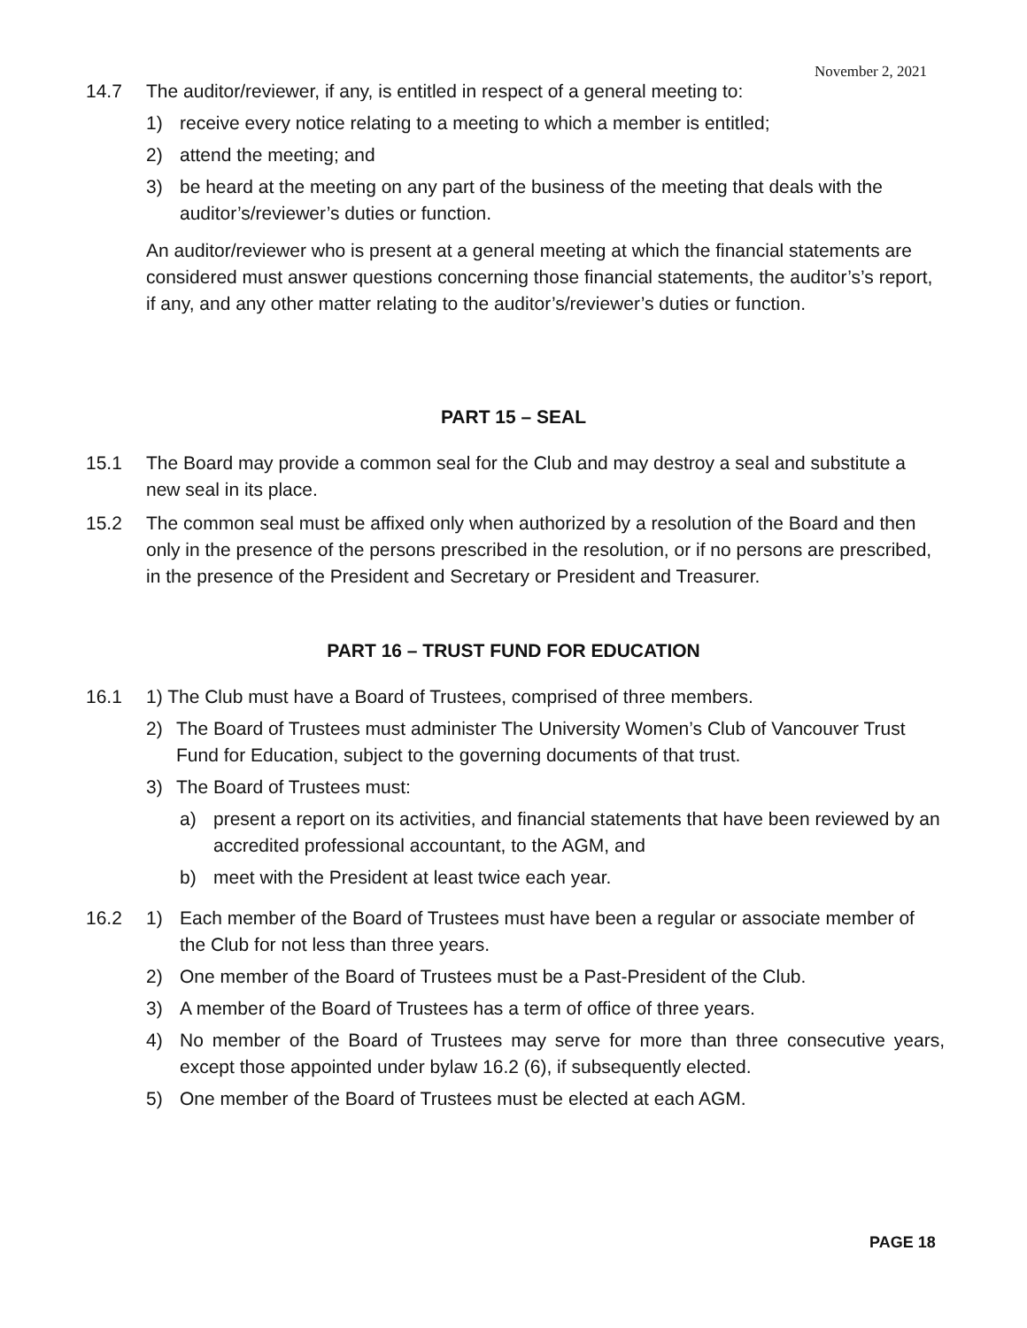November 2, 2021
14.7 The auditor/reviewer, if any, is entitled in respect of a general meeting to:
1) receive every notice relating to a meeting to which a member is entitled;
2) attend the meeting; and
3) be heard at the meeting on any part of the business of the meeting that deals with the auditor’s/reviewer’s duties or function.
An auditor/reviewer who is present at a general meeting at which the financial statements are considered must answer questions concerning those financial statements, the auditor’s’s report, if any, and any other matter relating to the auditor’s/reviewer’s duties or function.
PART 15 – SEAL
15.1 The Board may provide a common seal for the Club and may destroy a seal and substitute a new seal in its place.
15.2 The common seal must be affixed only when authorized by a resolution of the Board and then only in the presence of the persons prescribed in the resolution, or if no persons are prescribed, in the presence of the President and Secretary or President and Treasurer.
PART 16 – TRUST FUND FOR EDUCATION
16.1 1) The Club must have a Board of Trustees, comprised of three members.
2) The Board of Trustees must administer The University Women’s Club of Vancouver Trust Fund for Education, subject to the governing documents of that trust.
3) The Board of Trustees must:
a) present a report on its activities, and financial statements that have been reviewed by an accredited professional accountant, to the AGM, and
b) meet with the President at least twice each year.
16.2 1) Each member of the Board of Trustees must have been a regular or associate member of the Club for not less than three years.
2) One member of the Board of Trustees must be a Past-President of the Club.
3) A member of the Board of Trustees has a term of office of three years.
4) No member of the Board of Trustees may serve for more than three consecutive years, except those appointed under bylaw 16.2 (6), if subsequently elected.
5) One member of the Board of Trustees must be elected at each AGM.
PAGE 18